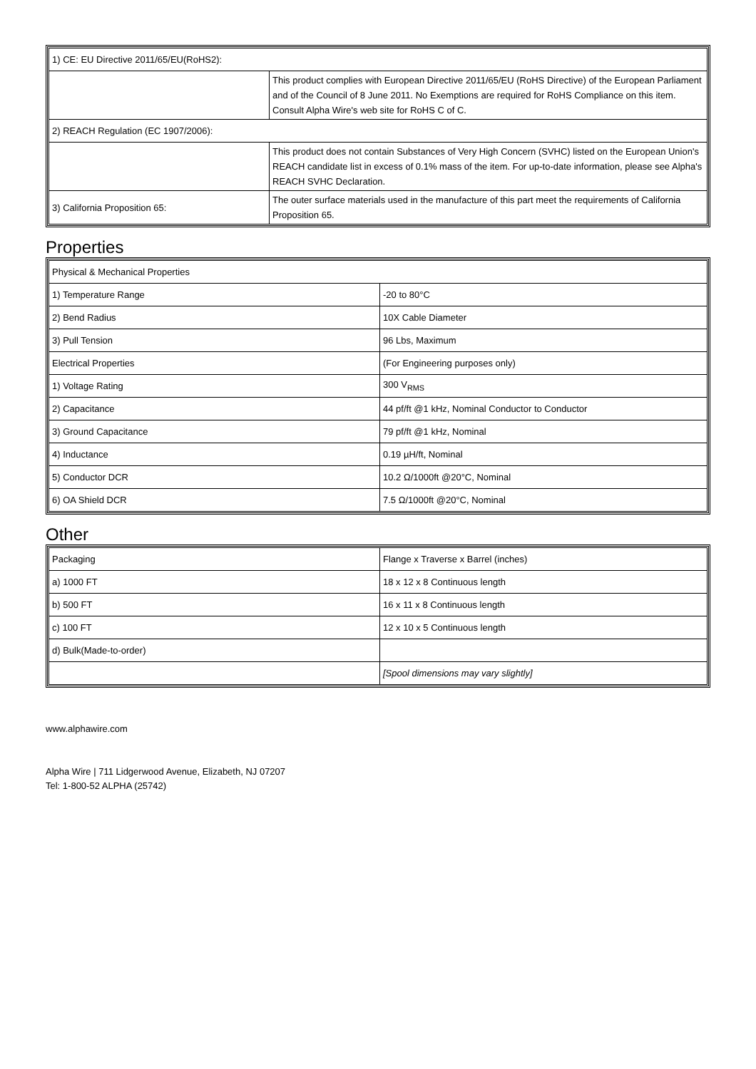| 1) CE: EU Directive 2011/65/EU(RoHS2): | |
| | This product complies with European Directive 2011/65/EU (RoHS Directive) of the European Parliament and of the Council of 8 June 2011. No Exemptions are required for RoHS Compliance on this item. Consult Alpha Wire's web site for RoHS C of C. |
| 2) REACH Regulation (EC 1907/2006): | |
| | This product does not contain Substances of Very High Concern (SVHC) listed on the European Union's REACH candidate list in excess of 0.1% mass of the item. For up-to-date information, please see Alpha's REACH SVHC Declaration. |
| 3) California Proposition 65: | The outer surface materials used in the manufacture of this part meet the requirements of California Proposition 65. |
Properties
| Physical & Mechanical Properties | |
| 1) Temperature Range | -20 to 80°C |
| 2) Bend Radius | 10X Cable Diameter |
| 3) Pull Tension | 96 Lbs, Maximum |
| Electrical Properties | (For Engineering purposes only) |
| 1) Voltage Rating | 300 V<sub>RMS</sub> |
| 2) Capacitance | 44 pf/ft @1 kHz, Nominal Conductor to Conductor |
| 3) Ground Capacitance | 79 pf/ft @1 kHz, Nominal |
| 4) Inductance | 0.19 µH/ft, Nominal |
| 5) Conductor DCR | 10.2 Ω/1000ft @20°C, Nominal |
| 6) OA Shield DCR | 7.5 Ω/1000ft @20°C, Nominal |
Other
| Packaging | Flange x Traverse x Barrel (inches) |
| a) 1000 FT | 18 x 12 x 8 Continuous length |
| b) 500 FT | 16 x 11 x 8 Continuous length |
| c) 100 FT | 12 x 10 x 5 Continuous length |
| d) Bulk(Made-to-order) | |
| | [Spool dimensions may vary slightly] |
www.alphawire.com
Alpha Wire | 711 Lidgerwood Avenue, Elizabeth, NJ 07207
Tel: 1-800-52 ALPHA (25742)